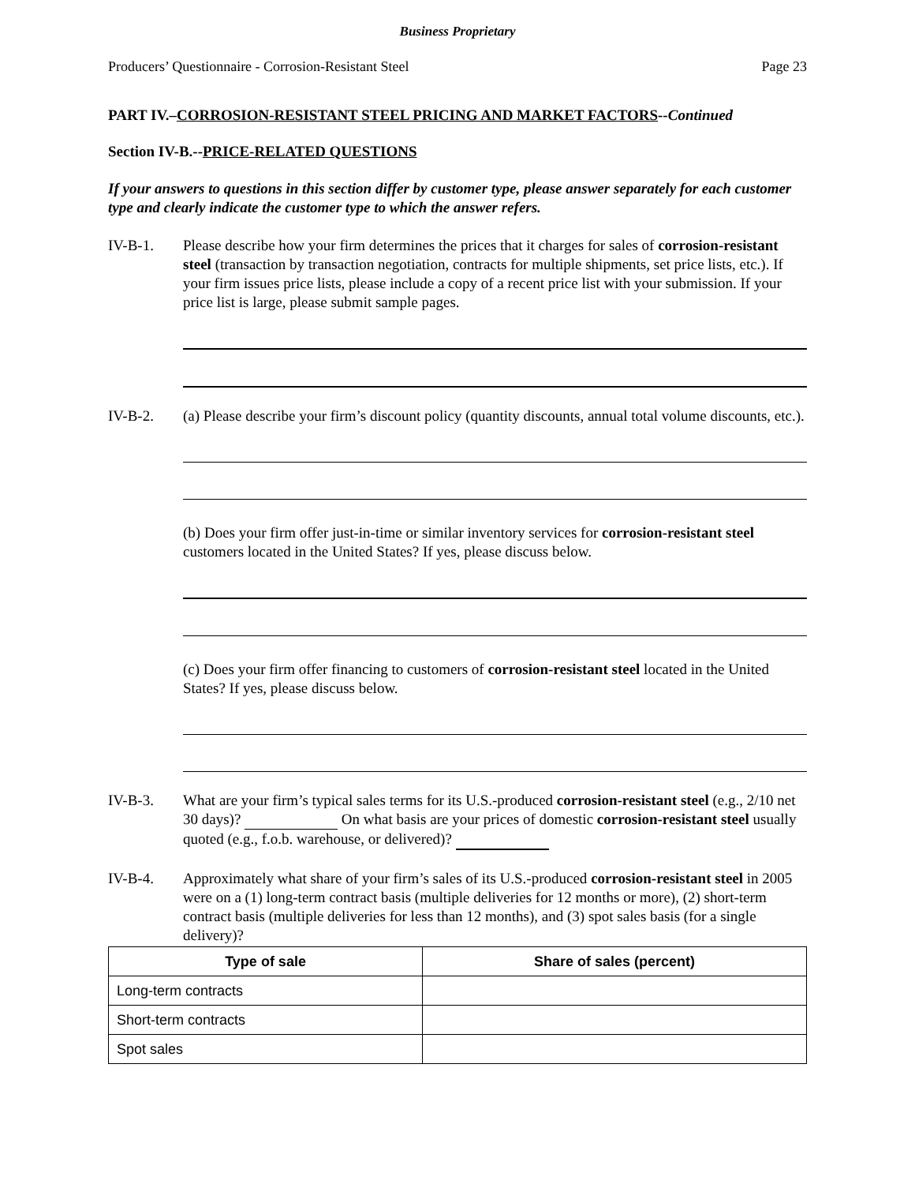Business Proprietary
Producers’ Questionnaire - Corrosion-Resistant Steel Page 23
PART IV.–CORROSION-RESISTANT STEEL PRICING AND MARKET FACTORS--Continued
Section IV-B.--PRICE-RELATED QUESTIONS
If your answers to questions in this section differ by customer type, please answer separately for each customer type and clearly indicate the customer type to which the answer refers.
IV-B-1. Please describe how your firm determines the prices that it charges for sales of corrosion-resistant steel (transaction by transaction negotiation, contracts for multiple shipments, set price lists, etc.). If your firm issues price lists, please include a copy of a recent price list with your submission. If your price list is large, please submit sample pages.
IV-B-2. (a) Please describe your firm’s discount policy (quantity discounts, annual total volume discounts, etc.).
(b) Does your firm offer just-in-time or similar inventory services for corrosion-resistant steel customers located in the United States? If yes, please discuss below.
(c) Does your firm offer financing to customers of corrosion-resistant steel located in the United States? If yes, please discuss below.
IV-B-3. What are your firm’s typical sales terms for its U.S.-produced corrosion-resistant steel (e.g., 2/10 net 30 days)? On what basis are your prices of domestic corrosion-resistant steel usually quoted (e.g., f.o.b. warehouse, or delivered)?
IV-B-4. Approximately what share of your firm’s sales of its U.S.-produced corrosion-resistant steel in 2005 were on a (1) long-term contract basis (multiple deliveries for 12 months or more), (2) short-term contract basis (multiple deliveries for less than 12 months), and (3) spot sales basis (for a single delivery)?
| Type of sale | Share of sales (percent) |
| --- | --- |
| Long-term contracts | |
| Short-term contracts | |
| Spot sales | |